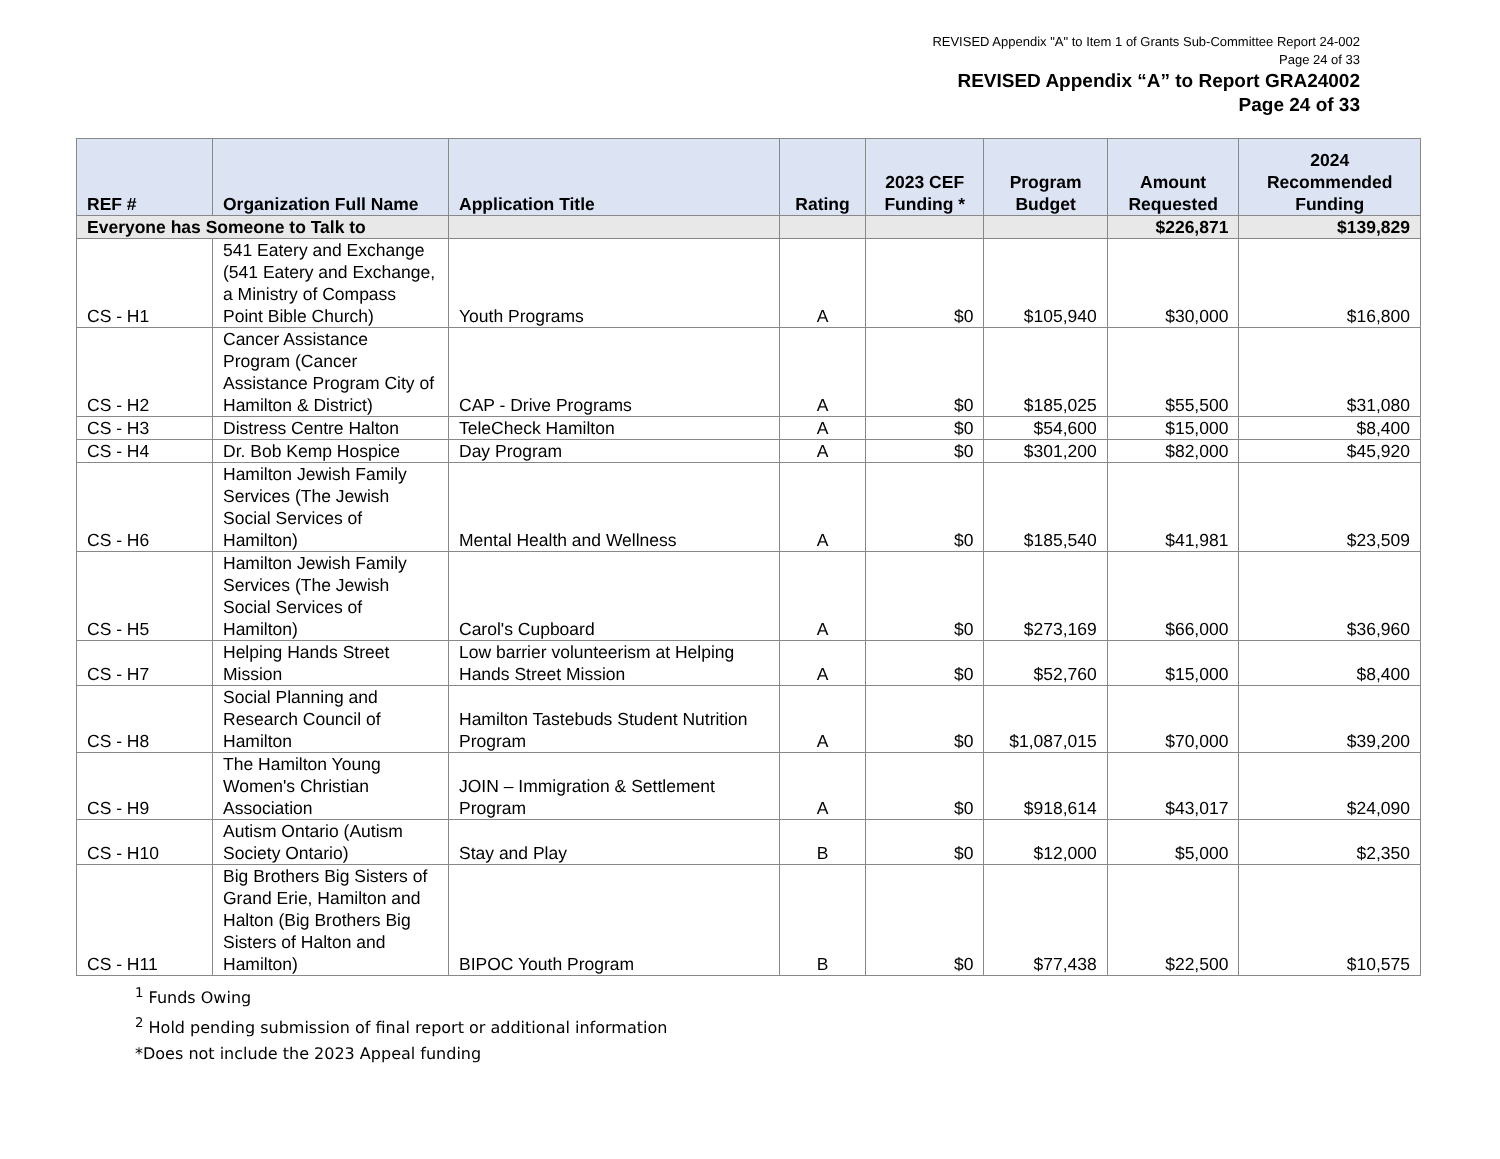REVISED Appendix "A" to Item 1 of Grants Sub-Committee Report 24-002
Page 24 of 33
REVISED Appendix “A” to Report GRA24002
Page 24 of 33
| REF # | Organization Full Name | Application Title | Rating | 2023 CEF Funding * | Program Budget | Amount Requested | 2024 Recommended Funding |
| --- | --- | --- | --- | --- | --- | --- | --- |
| Everyone has Someone to Talk to | | | | | | $226,871 | $139,829 |
| CS - H1 | 541 Eatery and Exchange (541 Eatery and Exchange, a Ministry of Compass Point Bible Church) | Youth Programs | A | $0 | $105,940 | $30,000 | $16,800 |
| CS - H2 | Cancer Assistance Program (Cancer Assistance Program City of Hamilton & District) | CAP - Drive Programs | A | $0 | $185,025 | $55,500 | $31,080 |
| CS - H3 | Distress Centre Halton | TeleCheck Hamilton | A | $0 | $54,600 | $15,000 | $8,400 |
| CS - H4 | Dr. Bob Kemp Hospice | Day Program | A | $0 | $301,200 | $82,000 | $45,920 |
| CS - H6 | Hamilton Jewish Family Services (The Jewish Social Services of Hamilton) | Mental Health and Wellness | A | $0 | $185,540 | $41,981 | $23,509 |
| CS - H5 | Hamilton Jewish Family Services (The Jewish Social Services of Hamilton) | Carol's Cupboard | A | $0 | $273,169 | $66,000 | $36,960 |
| CS - H7 | Helping Hands Street Mission | Low barrier volunteerism at Helping Hands Street Mission | A | $0 | $52,760 | $15,000 | $8,400 |
| CS - H8 | Social Planning and Research Council of Hamilton | Hamilton Tastebuds Student Nutrition Program | A | $0 | $1,087,015 | $70,000 | $39,200 |
| CS - H9 | The Hamilton Young Women's Christian Association | JOIN – Immigration & Settlement Program | A | $0 | $918,614 | $43,017 | $24,090 |
| CS - H10 | Autism Ontario (Autism Society Ontario) | Stay and Play | B | $0 | $12,000 | $5,000 | $2,350 |
| CS - H11 | Big Brothers Big Sisters of Grand Erie, Hamilton and Halton (Big Brothers Big Sisters of Halton and Hamilton) | BIPOC Youth Program | B | $0 | $77,438 | $22,500 | $10,575 |
<sup>1</sup> Funds Owing
<sup>2</sup> Hold pending submission of final report or additional information
*Does not include the 2023 Appeal funding